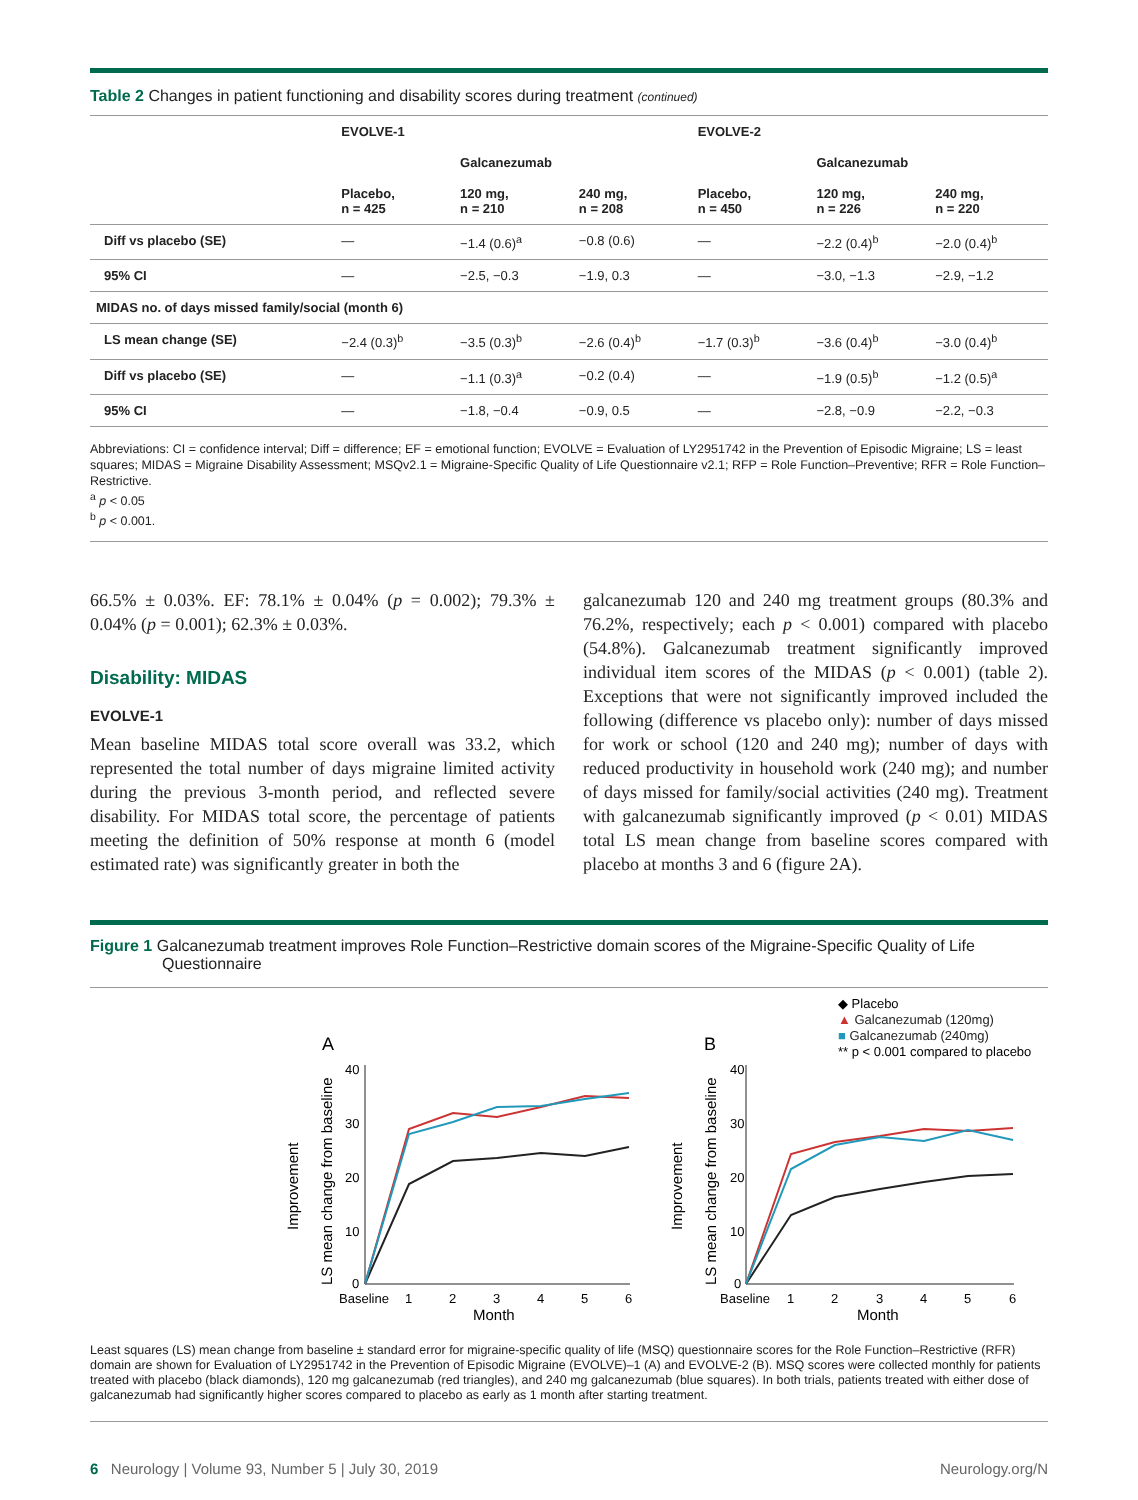Table 2 Changes in patient functioning and disability scores during treatment (continued)
| | EVOLVE-1 | | | EVOLVE-2 | | |
| --- | --- | --- | --- | --- | --- | --- |
| | | Galcanezumab | | | Galcanezumab | |
| | Placebo, n = 425 | 120 mg, n = 210 | 240 mg, n = 208 | Placebo, n = 450 | 120 mg, n = 226 | 240 mg, n = 220 |
| Diff vs placebo (SE) | — | −1.4 (0.6)<sup>a</sup> | −0.8 (0.6) | — | −2.2 (0.4)<sup>b</sup> | −2.0 (0.4)<sup>b</sup> |
| 95% CI | — | −2.5, −0.3 | −1.9, 0.3 | — | −3.0, −1.3 | −2.9, −1.2 |
| MIDAS no. of days missed family/social (month 6) | | | | | | |
| LS mean change (SE) | −2.4 (0.3)<sup>b</sup> | −3.5 (0.3)<sup>b</sup> | −2.6 (0.4)<sup>b</sup> | −1.7 (0.3)<sup>b</sup> | −3.6 (0.4)<sup>b</sup> | −3.0 (0.4)<sup>b</sup> |
| Diff vs placebo (SE) | — | −1.1 (0.3)<sup>a</sup> | −0.2 (0.4) | — | −1.9 (0.5)<sup>b</sup> | −1.2 (0.5)<sup>a</sup> |
| 95% CI | — | −1.8, −0.4 | −0.9, 0.5 | — | −2.8, −0.9 | −2.2, −0.3 |
Abbreviations: CI = confidence interval; Diff = difference; EF = emotional function; EVOLVE = Evaluation of LY2951742 in the Prevention of Episodic Migraine; LS = least squares; MIDAS = Migraine Disability Assessment; MSQv2.1 = Migraine-Specific Quality of Life Questionnaire v2.1; RFP = Role Function–Preventive; RFR = Role Function–Restrictive.
<sup>a</sup> p < 0.05
<sup>b</sup> p < 0.001.
66.5% ± 0.03%. EF: 78.1% ± 0.04% (p = 0.002); 79.3% ± 0.04% (p = 0.001); 62.3% ± 0.03%.
Disability: MIDAS
EVOLVE-1
Mean baseline MIDAS total score overall was 33.2, which represented the total number of days migraine limited activity during the previous 3-month period, and reflected severe disability. For MIDAS total score, the percentage of patients meeting the definition of 50% response at month 6 (model estimated rate) was significantly greater in both the
galcanezumab 120 and 240 mg treatment groups (80.3% and 76.2%, respectively; each p < 0.001) compared with placebo (54.8%). Galcanezumab treatment significantly improved individual item scores of the MIDAS (p < 0.001) (table 2). Exceptions that were not significantly improved included the following (difference vs placebo only): number of days missed for work or school (120 and 240 mg); number of days with reduced productivity in household work (240 mg); and number of days missed for family/social activities (240 mg). Treatment with galcanezumab significantly improved (p < 0.01) MIDAS total LS mean change from baseline scores compared with placebo at months 3 and 6 (figure 2A).
Figure 1 Galcanezumab treatment improves Role Function–Restrictive domain scores of the Migraine-Specific Quality of Life Questionnaire
Least squares (LS) mean change from baseline ± standard error for migraine-specific quality of life (MSQ) questionnaire scores for the Role Function–Restrictive (RFR) domain are shown for Evaluation of LY2951742 in the Prevention of Episodic Migraine (EVOLVE)–1 (A) and EVOLVE-2 (B). MSQ scores were collected monthly for patients treated with placebo (black diamonds), 120 mg galcanezumab (red triangles), and 240 mg galcanezumab (blue squares). In both trials, patients treated with either dose of galcanezumab had significantly higher scores compared to placebo as early as 1 month after starting treatment.
6 Neurology | Volume 93, Number 5 | July 30, 2019 Neurology.org/N
◆ Placebo
▲ Galcanezumab (120mg)
■ Galcanezumab (240mg)
** p < 0.001 compared to placebo
A
B
40
30
20
10
0
Baseline
1
2
3
4
5
6
Month
40
30
20
10
0
Baseline
1
2
3
4
5
6
Month
Improvement
LS mean change from baseline
Improvement
LS mean change from baseline